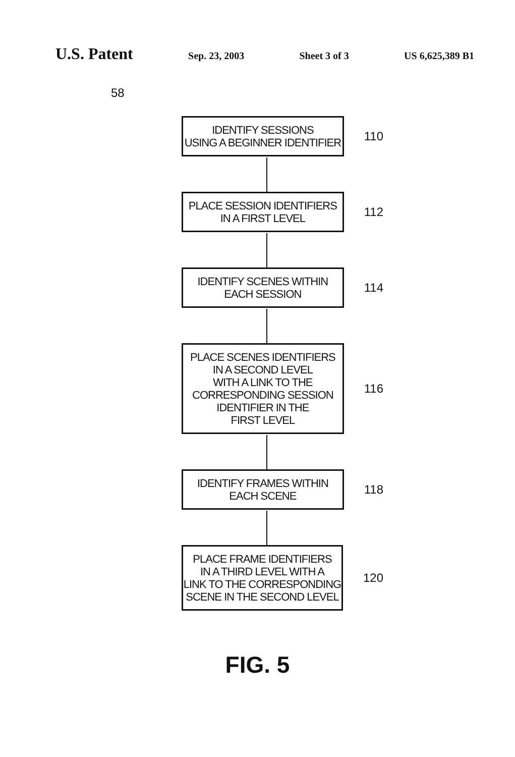U.S. Patent Sep. 23, 2003 Sheet 3 of 3 US 6,625,389 B1
58
IDENTIFY SESSIONS
USING A BEGINNER IDENTIFIER
110
PLACE SESSION IDENTIFIERS
IN A FIRST LEVEL
112
IDENTIFY SCENES WITHIN
EACH SESSION
114
PLACE SCENES IDENTIFIERS
IN A SECOND LEVEL
WITH A LINK TO THE
CORRESPONDING SESSION
IDENTIFIER IN THE
FIRST LEVEL
116
IDENTIFY FRAMES WITHIN
EACH SCENE
118
PLACE FRAME IDENTIFIERS
IN A THIRD LEVEL WITH A
LINK TO THE CORRESPONDING
SCENE IN THE SECOND LEVEL
120
FIG. 5